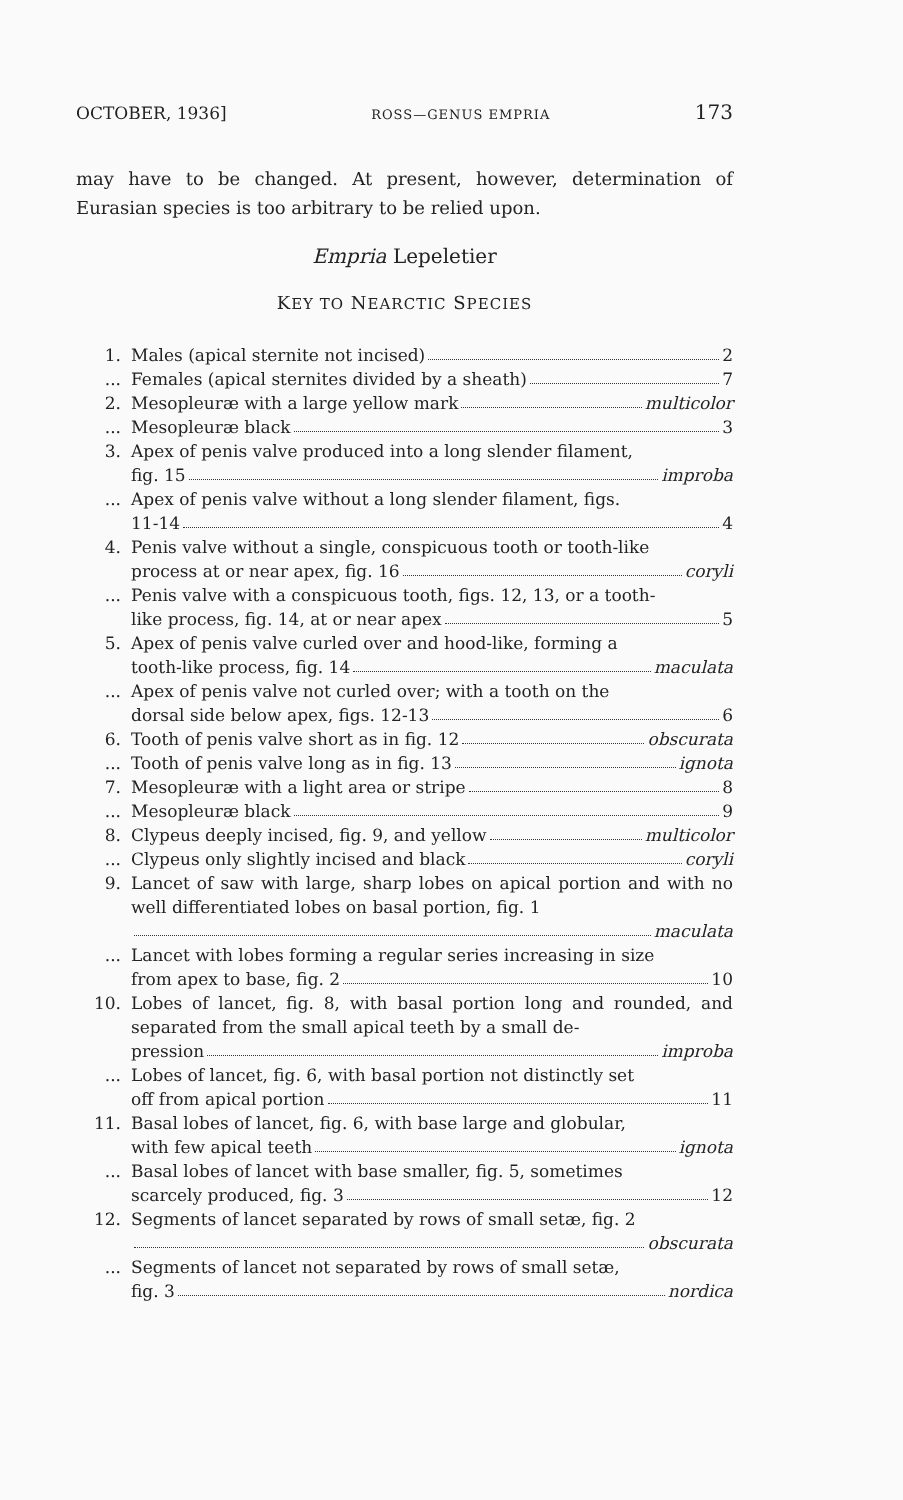OCTOBER, 1936] ROSS—GENUS EMPRIA 173
may have to be changed. At present, however, determination of Eurasian species is too arbitrary to be relied upon.
Empria Lepeletier
KEY TO NEARCTIC SPECIES
1. Males (apical sternite not incised) 2
... Females (apical sternites divided by a sheath) 7
2. Mesopleuræ with a large yellow mark multicolor
... Mesopleuræ black 3
3. Apex of penis valve produced into a long slender filament,
fig. 15 improba
... Apex of penis valve without a long slender filament, figs.
11-14 4
4. Penis valve without a single, conspicuous tooth or tooth-like
process at or near apex, fig. 16 coryli
... Penis valve with a conspicuous tooth, figs. 12, 13, or a tooth-
like process, fig. 14, at or near apex 5
5. Apex of penis valve curled over and hood-like, forming a
tooth-like process, fig. 14 maculata
... Apex of penis valve not curled over; with a tooth on the
dorsal side below apex, figs. 12-13 6
6. Tooth of penis valve short as in fig. 12 obscurata
... Tooth of penis valve long as in fig. 13 ignota
7. Mesopleuræ with a light area or stripe 8
... Mesopleuræ black 9
8. Clypeus deeply incised, fig. 9, and yellow multicolor
... Clypeus only slightly incised and black coryli
9. Lancet of saw with large, sharp lobes on apical portion and with no well differentiated lobes on basal portion, fig. 1
maculata
... Lancet with lobes forming a regular series increasing in size
from apex to base, fig. 2 10
10. Lobes of lancet, fig. 8, with basal portion long and rounded, and separated from the small apical teeth by a small de-
pression improba
... Lobes of lancet, fig. 6, with basal portion not distinctly set
off from apical portion 11
11. Basal lobes of lancet, fig. 6, with base large and globular,
with few apical teeth ignota
... Basal lobes of lancet with base smaller, fig. 5, sometimes
scarcely produced, fig. 3 12
12. Segments of lancet separated by rows of small setæ, fig. 2
obscurata
... Segments of lancet not separated by rows of small setæ,
fig. 3 nordica